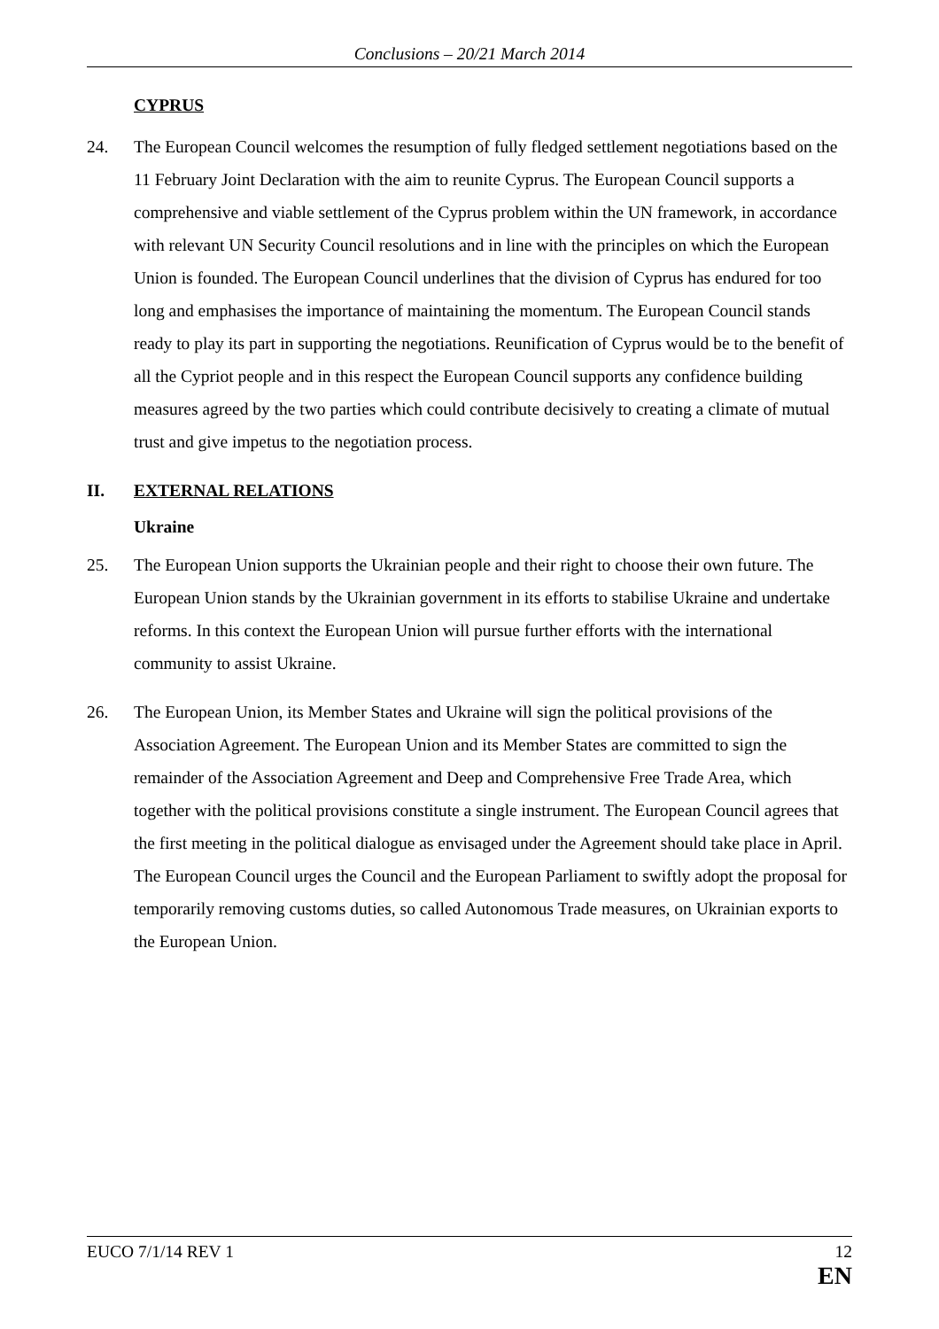Conclusions – 20/21 March 2014
CYPRUS
24. The European Council welcomes the resumption of fully fledged settlement negotiations based on the 11 February Joint Declaration with the aim to reunite Cyprus. The European Council supports a comprehensive and viable settlement of the Cyprus problem within the UN framework, in accordance with relevant UN Security Council resolutions and in line with the principles on which the European Union is founded. The European Council underlines that the division of Cyprus has endured for too long and emphasises the importance of maintaining the momentum. The European Council stands ready to play its part in supporting the negotiations. Reunification of Cyprus would be to the benefit of all the Cypriot people and in this respect the European Council supports any confidence building measures agreed by the two parties which could contribute decisively to creating a climate of mutual trust and give impetus to the negotiation process.
II. EXTERNAL RELATIONS
Ukraine
25. The European Union supports the Ukrainian people and their right to choose their own future. The European Union stands by the Ukrainian government in its efforts to stabilise Ukraine and undertake reforms. In this context the European Union will pursue further efforts with the international community to assist Ukraine.
26. The European Union, its Member States and Ukraine will sign the political provisions of the Association Agreement. The European Union and its Member States are committed to sign the remainder of the Association Agreement and Deep and Comprehensive Free Trade Area, which together with the political provisions constitute a single instrument. The European Council agrees that the first meeting in the political dialogue as envisaged under the Agreement should take place in April. The European Council urges the Council and the European Parliament to swiftly adopt the proposal for temporarily removing customs duties, so called Autonomous Trade measures, on Ukrainian exports to the European Union.
EUCO 7/1/14 REV 1 12
EN